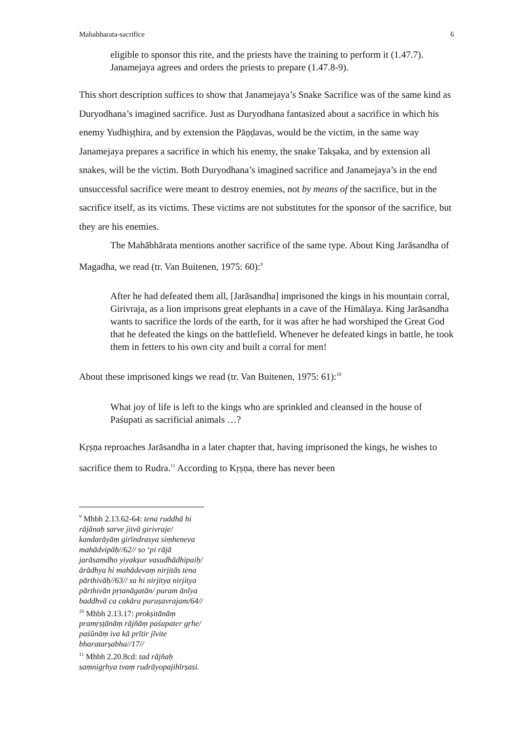Mahabharata-sacrifice 6
eligible to sponsor this rite, and the priests have the training to perform it (1.47.7). Janamejaya agrees and orders the priests to prepare (1.47.8-9).
This short description suffices to show that Janamejaya’s Snake Sacrifice was of the same kind as Duryodhana’s imagined sacrifice. Just as Duryodhana fantasized about a sacrifice in which his enemy Yudhiṣṭhira, and by extension the Pāṇḍavas, would be the victim, in the same way Janamejaya prepares a sacrifice in which his enemy, the snake Takṣaka, and by extension all snakes, will be the victim. Both Duryodhana’s imagined sacrifice and Janamejaya’s in the end unsuccessful sacrifice were meant to destroy enemies, not by means of the sacrifice, but in the sacrifice itself, as its victims. These victims are not substitutes for the sponsor of the sacrifice, but they are his enemies.
The Mahābhārata mentions another sacrifice of the same type. About King Jarāsandha of Magadha, we read (tr. Van Buitenen, 1975: 60):<sup>9</sup>
After he had defeated them all, [Jarāsandha] imprisoned the kings in his mountain corral, Girivraja, as a lion imprisons great elephants in a cave of the Himālaya. King Jarāsandha wants to sacrifice the lords of the earth, for it was after he had worshiped the Great God that he defeated the kings on the battlefield. Whenever he defeated kings in battle, he took them in fetters to his own city and built a corral for men!
About these imprisoned kings we read (tr. Van Buitenen, 1975: 61):<sup>10</sup>
What joy of life is left to the kings who are sprinkled and cleansed in the house of Paśupati as sacrificial animals …?
Kṛṣṇa reproaches Jarāsandha in a later chapter that, having imprisoned the kings, he wishes to sacrifice them to Rudra.<sup>11</sup> According to Kṛṣṇa, there has never been
<sup>9</sup> Mhbh 2.13.62-64: tena ruddhā hi rājānaḥ sarve jitvā girivraje/ kandarāyāṃ girīndrasya siṃheneva mahādvipāḥ//62// so ‘pi rājā jarāsaṃdho yiyakṣur vasudhādhipaiḥ/ ārādhya hi mahādevaṃ nirjitās tena pārthivāḥ//63// sa hi nirjitya nirjitya pārthivān pṛtanāgatān/ puram ānīya baddhvā ca cakāra puruṣavrajam/64//
<sup>10</sup> Mhbh 2.13.17: prokṣitānāṃ pramṛṣṭānāṃ rājñāṃ paśupater gṛhe/ paśūnāṃ iva kā prītir jīvite bharatarṣabha//17//
<sup>11</sup> Mhbh 2.20.8cd: tad rājñaḥ saṃnigṛhya tvaṃ rudrāyopajihīrṣasi.